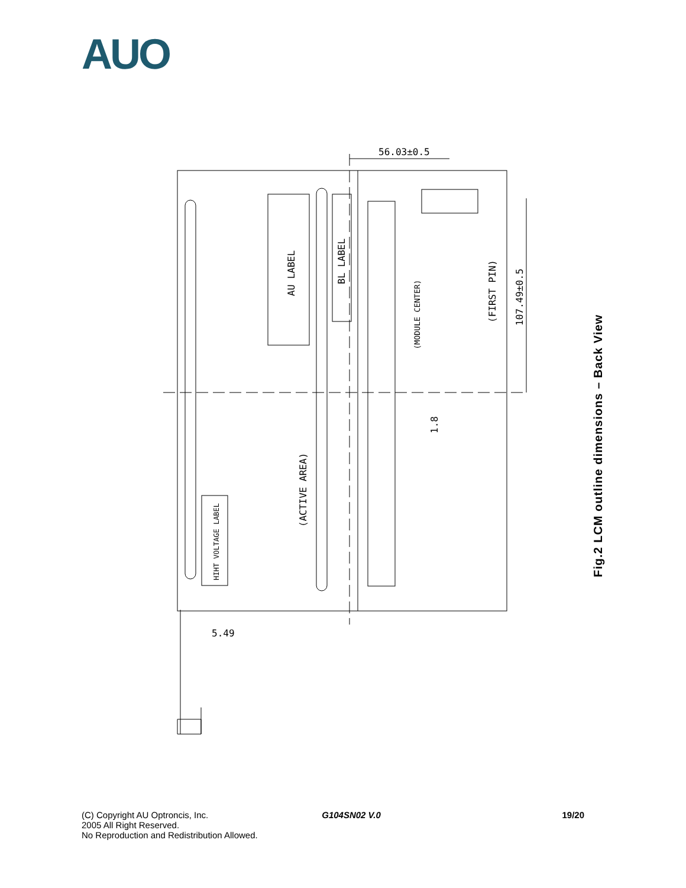AUO
56.03±0.5
5.49
AU LABEL
BL LABEL
107.49±0.5
(FIRST PIN)
(MODULE CENTER)
1.8
(ACTIVE AREA)
HIHT VOLTAGE LABEL
Fig.2 LCM outline dimensions – Back View
(C) Copyright AU Optroncis, Inc.
2005 All Right Reserved.
No Reproduction and Redistribution Allowed.
G104SN02 V.0 19/20